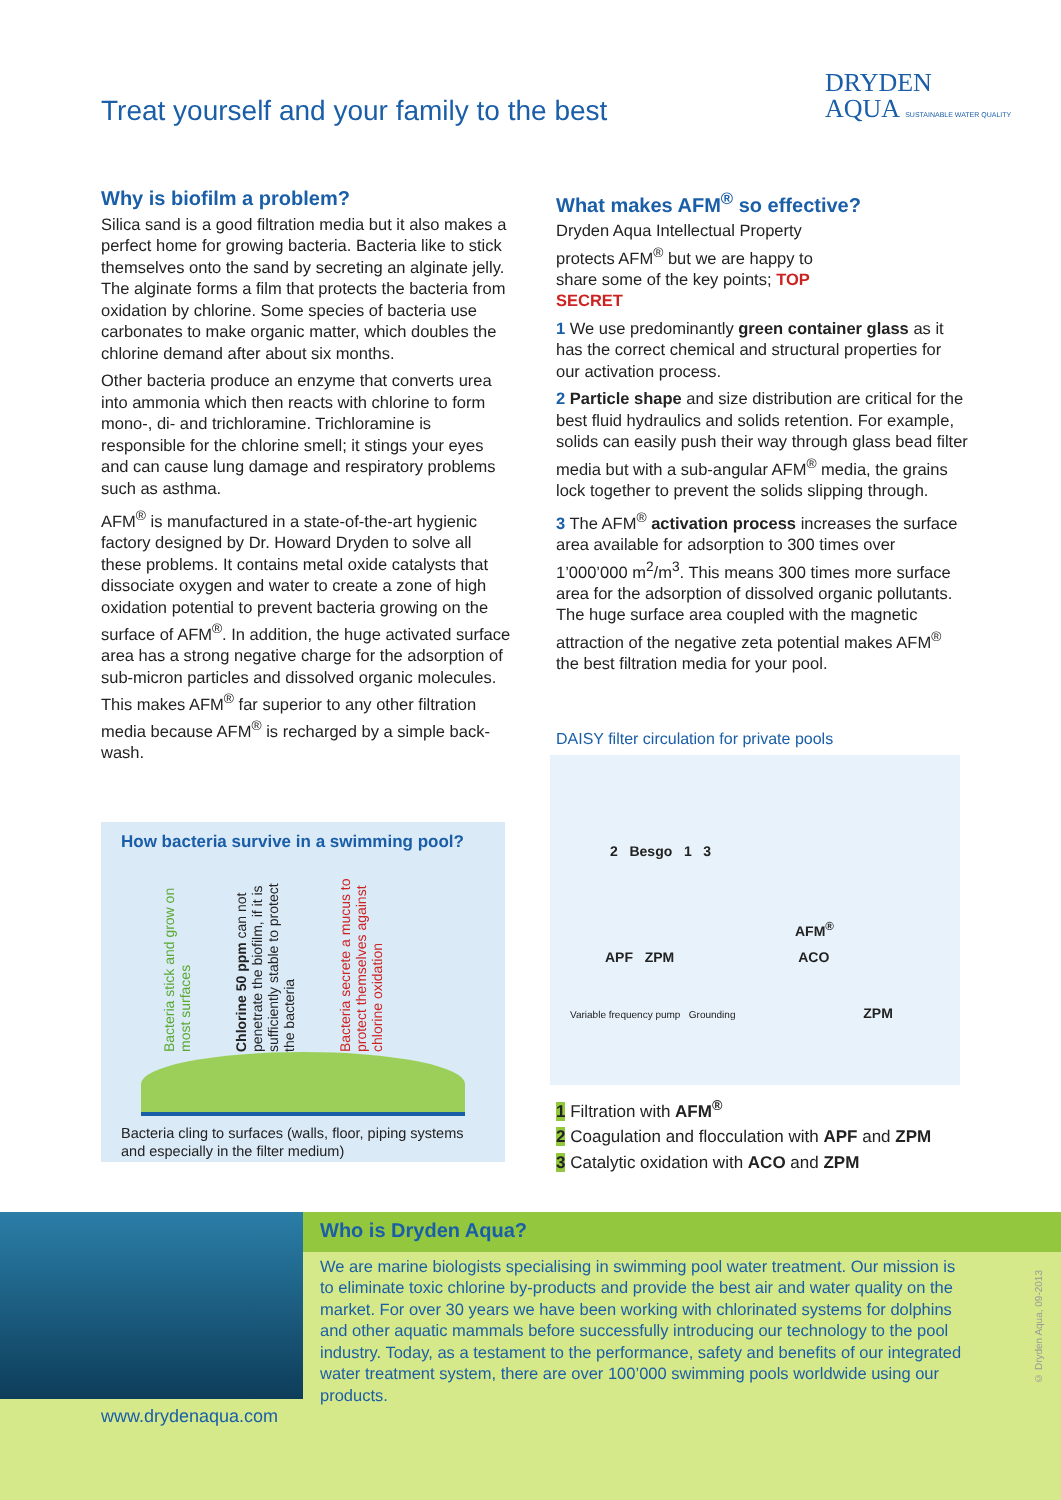Treat yourself and your family to the best
DRYDEN
AQUA SUSTAINABLE WATER QUALITY
Why is biofilm a problem?
Silica sand is a good filtration media but it also makes a perfect home for growing bacteria. Bacteria like to stick themselves onto the sand by secreting an alginate jelly. The alginate forms a film that protects the bacteria from oxidation by chlorine. Some species of bacteria use carbonates to make organic matter, which doubles the chlorine demand after about six months.
Other bacteria produce an enzyme that converts urea into ammonia which then reacts with chlorine to form mono-, di- and trichloramine. Trichloramine is responsible for the chlorine smell; it stings your eyes and can cause lung damage and respiratory problems such as asthma.
AFM<sup>®</sup> is manufactured in a state-of-the-art hygienic factory designed by Dr. Howard Dryden to solve all these problems. It contains metal oxide catalysts that dissociate oxygen and water to create a zone of high oxidation potential to prevent bacteria growing on the surface of AFM<sup>®</sup>. In addition, the huge activated surface area has a strong negative charge for the adsorption of sub-micron particles and dissolved organic molecules. This makes AFM<sup>®</sup> far superior to any other filtration media because AFM<sup>®</sup> is recharged by a simple back-wash.
What makes AFM<sup>®</sup> so effective?
Dryden Aqua Intellectual Property protects AFM<sup>®</sup> but we are happy to share some of the key points; TOP SECRET
1 We use predominantly green container glass as it has the correct chemical and structural properties for our activation process.
2 Particle shape and size distribution are critical for the best fluid hydraulics and solids retention. For example, solids can easily push their way through glass bead filter media but with a sub-angular AFM<sup>®</sup> media, the grains lock together to prevent the solids slipping through.
3 The AFM<sup>®</sup> activation process increases the surface area available for adsorption to 300 times over 1’000’000 m<sup>2</sup>/m<sup>3</sup>. This means 300 times more surface area for the adsorption of dissolved organic pollutants. The huge surface area coupled with the magnetic attraction of the negative zeta potential makes AFM<sup>®</sup> the best filtration media for your pool.
DAISY filter circulation for private pools
2 Besgo 1 3
AFM<sup>®</sup>
APF ZPM ACO
Variable frequency pump Grounding ZPM
1 Filtration with AFM<sup>®</sup>
2 Coagulation and flocculation with APF and ZPM
3 Catalytic oxidation with ACO and ZPM
How bacteria survive in a swimming pool?
Bacteria stick and grow on most surfaces
Chlorine 50 ppm can not penetrate the biofilm, if it is sufficiently stable to protect the bacteria
Bacteria secrete a mucus to protect themselves against chlorine oxidation
Bacteria cling to surfaces (walls, floor, piping systems and especially in the filter medium)
Who is Dryden Aqua?
We are marine biologists specialising in swimming pool water treatment. Our mission is to eliminate toxic chlorine by-products and provide the best air and water quality on the market. For over 30 years we have been working with chlorinated systems for dolphins and other aquatic mammals before successfully introducing our technology to the pool industry. Today, as a testament to the performance, safety and benefits of our integrated water treatment system, there are over 100’000 swimming pools worldwide using our products.
www.drydenaqua.com
© Dryden Aqua, 09-2013